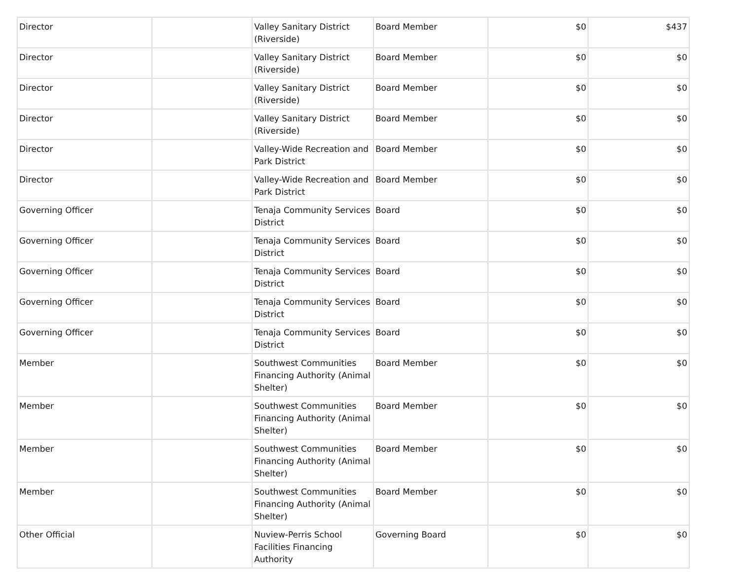| Director | | Valley Sanitary District (Riverside) | Board Member | $0 | $437 |
| Director | | Valley Sanitary District (Riverside) | Board Member | $0 | $0 |
| Director | | Valley Sanitary District (Riverside) | Board Member | $0 | $0 |
| Director | | Valley Sanitary District (Riverside) | Board Member | $0 | $0 |
| Director | | Valley-Wide Recreation and Park District | Board Member | $0 | $0 |
| Director | | Valley-Wide Recreation and Park District | Board Member | $0 | $0 |
| Governing Officer | | Tenaja Community Services District | Board | $0 | $0 |
| Governing Officer | | Tenaja Community Services District | Board | $0 | $0 |
| Governing Officer | | Tenaja Community Services District | Board | $0 | $0 |
| Governing Officer | | Tenaja Community Services District | Board | $0 | $0 |
| Governing Officer | | Tenaja Community Services District | Board | $0 | $0 |
| Member | | Southwest Communities Financing Authority (Animal Shelter) | Board Member | $0 | $0 |
| Member | | Southwest Communities Financing Authority (Animal Shelter) | Board Member | $0 | $0 |
| Member | | Southwest Communities Financing Authority (Animal Shelter) | Board Member | $0 | $0 |
| Member | | Southwest Communities Financing Authority (Animal Shelter) | Board Member | $0 | $0 |
| Other Official | | Nuview-Perris School Facilities Financing Authority | Governing Board | $0 | $0 |